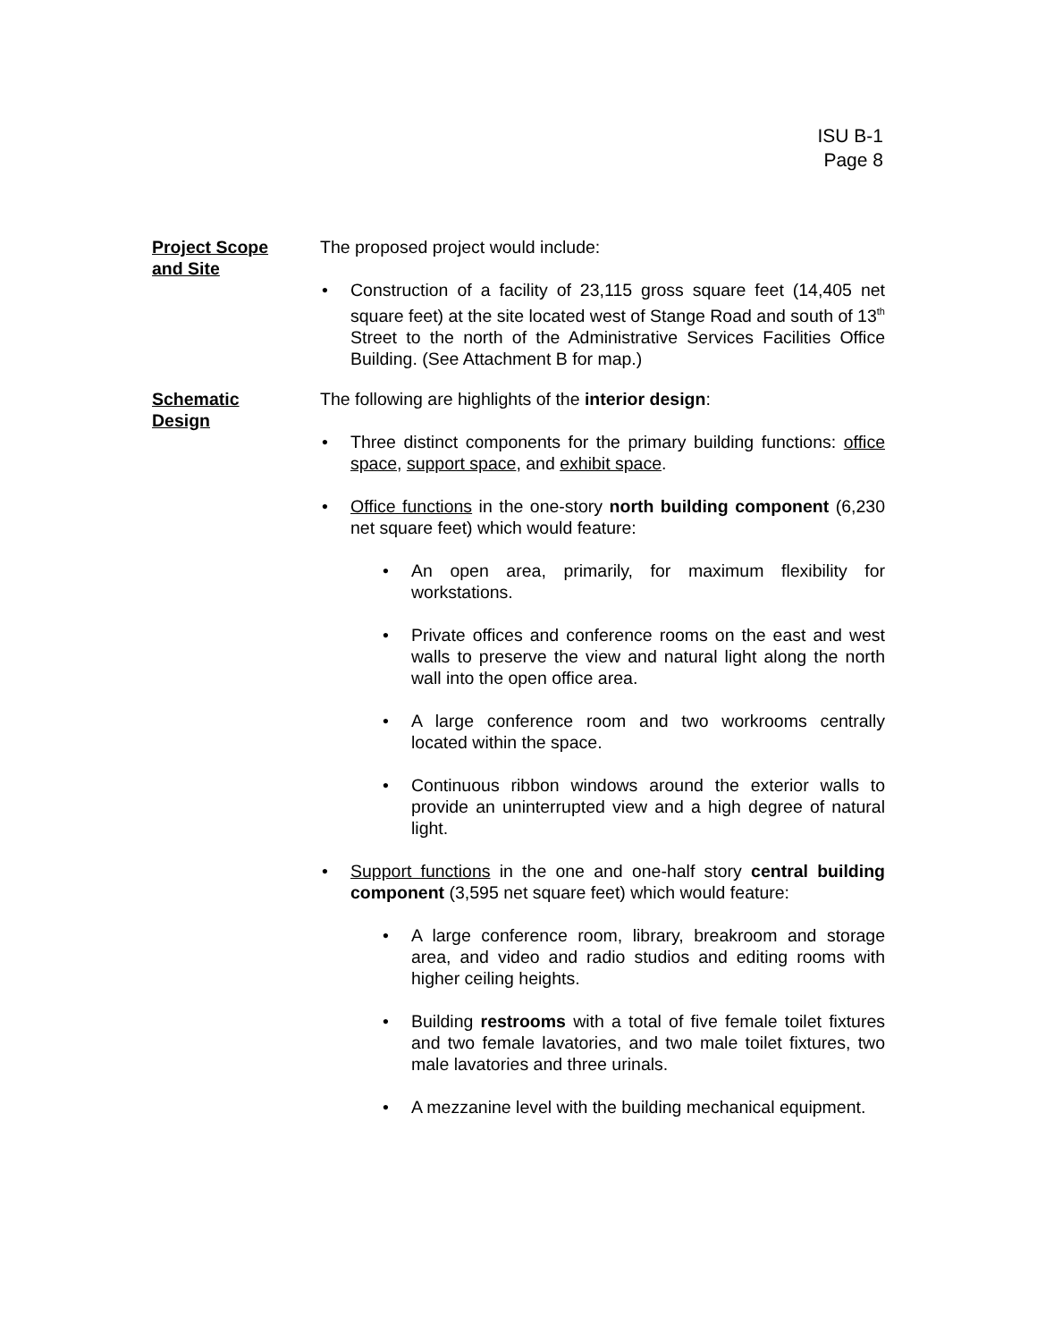ISU B-1
Page 8
Project Scope
and Site
The proposed project would include:
• Construction of a facility of 23,115 gross square feet (14,405 net square feet) at the site located west of Stange Road and south of 13<sup>th</sup> Street to the north of the Administrative Services Facilities Office Building. (See Attachment B for map.)
Schematic
Design
The following are highlights of the interior design:
• Three distinct components for the primary building functions: office space, support space, and exhibit space.
• Office functions in the one-story north building component (6,230 net square feet) which would feature:
• An open area, primarily, for maximum flexibility for workstations.
• Private offices and conference rooms on the east and west walls to preserve the view and natural light along the north wall into the open office area.
• A large conference room and two workrooms centrally located within the space.
• Continuous ribbon windows around the exterior walls to provide an uninterrupted view and a high degree of natural light.
• Support functions in the one and one-half story central building component (3,595 net square feet) which would feature:
• A large conference room, library, breakroom and storage area, and video and radio studios and editing rooms with higher ceiling heights.
• Building restrooms with a total of five female toilet fixtures and two female lavatories, and two male toilet fixtures, two male lavatories and three urinals.
• A mezzanine level with the building mechanical equipment.